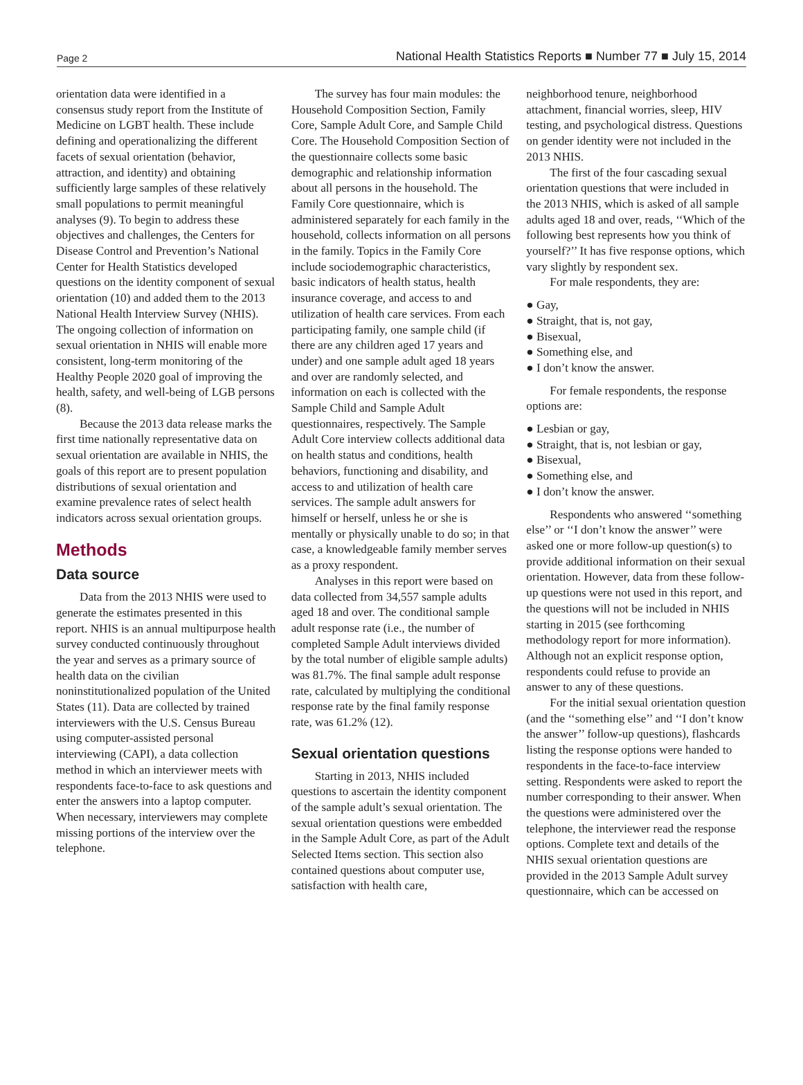Page 2 National Health Statistics Reports ■ Number 77 ■ July 15, 2014
orientation data were identified in a consensus study report from the Institute of Medicine on LGBT health. These include defining and operationalizing the different facets of sexual orientation (behavior, attraction, and identity) and obtaining sufficiently large samples of these relatively small populations to permit meaningful analyses (9). To begin to address these objectives and challenges, the Centers for Disease Control and Prevention’s National Center for Health Statistics developed questions on the identity component of sexual orientation (10) and added them to the 2013 National Health Interview Survey (NHIS). The ongoing collection of information on sexual orientation in NHIS will enable more consistent, long-term monitoring of the Healthy People 2020 goal of improving the health, safety, and well-being of LGB persons (8).
Because the 2013 data release marks the first time nationally representative data on sexual orientation are available in NHIS, the goals of this report are to present population distributions of sexual orientation and examine prevalence rates of select health indicators across sexual orientation groups.
Methods
Data source
Data from the 2013 NHIS were used to generate the estimates presented in this report. NHIS is an annual multipurpose health survey conducted continuously throughout the year and serves as a primary source of health data on the civilian noninstitutionalized population of the United States (11). Data are collected by trained interviewers with the U.S. Census Bureau using computer-assisted personal interviewing (CAPI), a data collection method in which an interviewer meets with respondents face-to-face to ask questions and enter the answers into a laptop computer. When necessary, interviewers may complete missing portions of the interview over the telephone.
The survey has four main modules: the Household Composition Section, Family Core, Sample Adult Core, and Sample Child Core. The Household Composition Section of the questionnaire collects some basic demographic and relationship information about all persons in the household. The Family Core questionnaire, which is administered separately for each family in the household, collects information on all persons in the family. Topics in the Family Core include sociodemographic characteristics, basic indicators of health status, health insurance coverage, and access to and utilization of health care services. From each participating family, one sample child (if there are any children aged 17 years and under) and one sample adult aged 18 years and over are randomly selected, and information on each is collected with the Sample Child and Sample Adult questionnaires, respectively. The Sample Adult Core interview collects additional data on health status and conditions, health behaviors, functioning and disability, and access to and utilization of health care services. The sample adult answers for himself or herself, unless he or she is mentally or physically unable to do so; in that case, a knowledgeable family member serves as a proxy respondent.
Analyses in this report were based on data collected from 34,557 sample adults aged 18 and over. The conditional sample adult response rate (i.e., the number of completed Sample Adult interviews divided by the total number of eligible sample adults) was 81.7%. The final sample adult response rate, calculated by multiplying the conditional response rate by the final family response rate, was 61.2% (12).
Sexual orientation questions
Starting in 2013, NHIS included questions to ascertain the identity component of the sample adult’s sexual orientation. The sexual orientation questions were embedded in the Sample Adult Core, as part of the Adult Selected Items section. This section also contained questions about computer use, satisfaction with health care,
neighborhood tenure, neighborhood attachment, financial worries, sleep, HIV testing, and psychological distress. Questions on gender identity were not included in the 2013 NHIS.
The first of the four cascading sexual orientation questions that were included in the 2013 NHIS, which is asked of all sample adults aged 18 and over, reads, ‘‘Which of the following best represents how you think of yourself?’’ It has five response options, which vary slightly by respondent sex.
For male respondents, they are:
● Gay,
● Straight, that is, not gay,
● Bisexual,
● Something else, and
● I don’t know the answer.
For female respondents, the response options are:
● Lesbian or gay,
● Straight, that is, not lesbian or gay,
● Bisexual,
● Something else, and
● I don’t know the answer.
Respondents who answered ‘‘something else’’ or ‘‘I don’t know the answer’’ were asked one or more follow-up question(s) to provide additional information on their sexual orientation. However, data from these follow-up questions were not used in this report, and the questions will not be included in NHIS starting in 2015 (see forthcoming methodology report for more information). Although not an explicit response option, respondents could refuse to provide an answer to any of these questions.
For the initial sexual orientation question (and the ‘‘something else’’ and ‘‘I don’t know the answer’’ follow-up questions), flashcards listing the response options were handed to respondents in the face-to-face interview setting. Respondents were asked to report the number corresponding to their answer. When the questions were administered over the telephone, the interviewer read the response options. Complete text and details of the NHIS sexual orientation questions are provided in the 2013 Sample Adult survey questionnaire, which can be accessed on